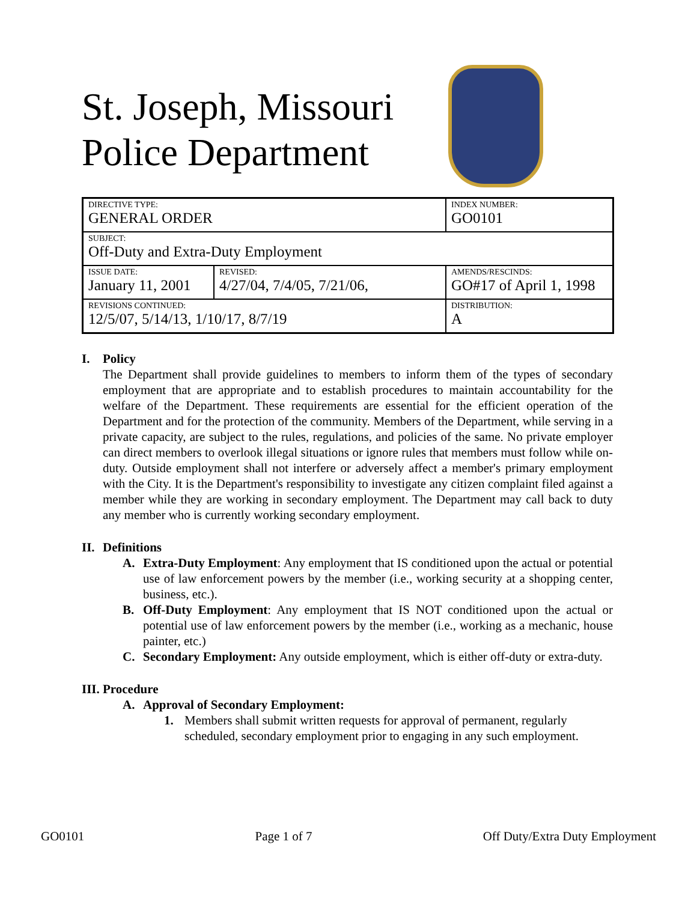St. Joseph, Missouri
Police Department
| DIRECTIVE TYPE: GENERAL ORDER | | INDEX NUMBER: GO0101 |
| SUBJECT: Off-Duty and Extra-Duty Employment | | |
| ISSUE DATE: January 11, 2001 | REVISED: 4/27/04, 7/4/05, 7/21/06, | AMENDS/RESCINDS: GO#17 of April 1, 1998 |
| REVISIONS CONTINUED: 12/5/07, 5/14/13, 1/10/17, 8/7/19 | | DISTRIBUTION: A |
I. Policy
The Department shall provide guidelines to members to inform them of the types of secondary employment that are appropriate and to establish procedures to maintain accountability for the welfare of the Department. These requirements are essential for the efficient operation of the Department and for the protection of the community. Members of the Department, while serving in a private capacity, are subject to the rules, regulations, and policies of the same. No private employer can direct members to overlook illegal situations or ignore rules that members must follow while on-duty. Outside employment shall not interfere or adversely affect a member's primary employment with the City. It is the Department's responsibility to investigate any citizen complaint filed against a member while they are working in secondary employment. The Department may call back to duty any member who is currently working secondary employment.
II. Definitions
A. Extra-Duty Employment: Any employment that IS conditioned upon the actual or potential use of law enforcement powers by the member (i.e., working security at a shopping center, business, etc.).
B. Off-Duty Employment: Any employment that IS NOT conditioned upon the actual or potential use of law enforcement powers by the member (i.e., working as a mechanic, house painter, etc.)
C. Secondary Employment: Any outside employment, which is either off-duty or extra-duty.
III. Procedure
A. Approval of Secondary Employment:
1. Members shall submit written requests for approval of permanent, regularly scheduled, secondary employment prior to engaging in any such employment.
GO0101 Page 1 of 7 Off Duty/Extra Duty Employment